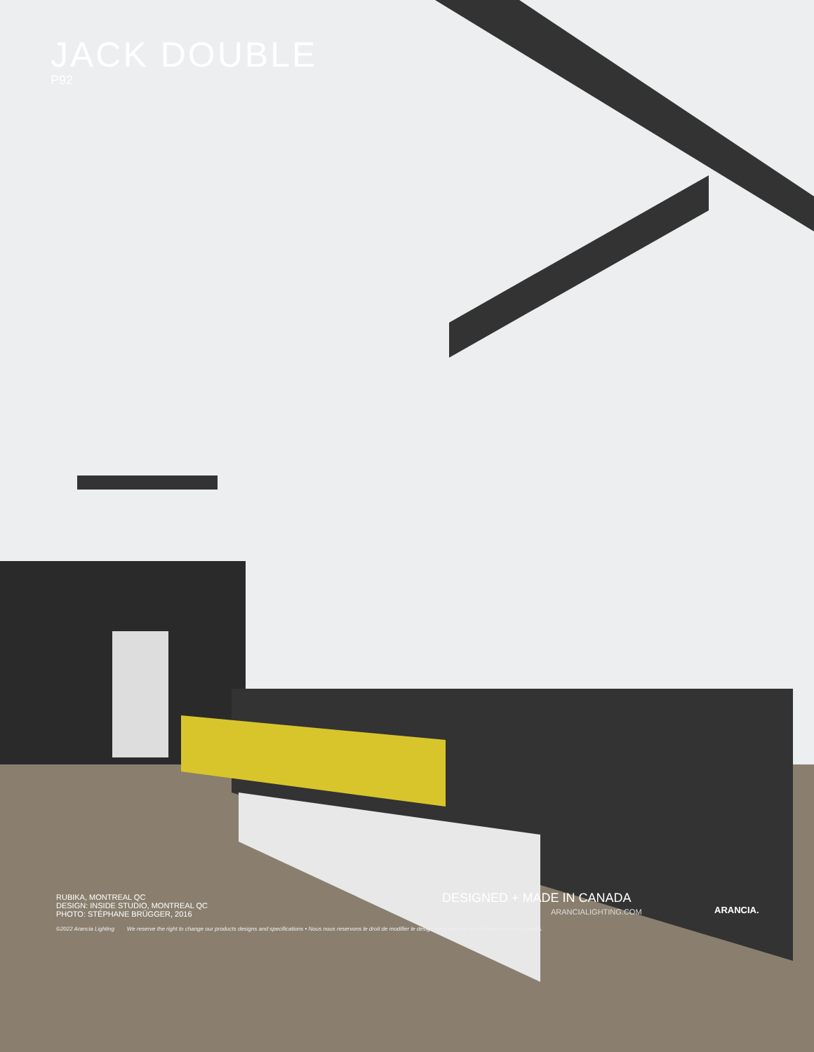JACK DOUBLE
P92
RUBIKA, MONTREAL QC
DESIGN: INSIDE STUDIO, MONTREAL QC
PHOTO: STÉPHANE BRÜGGER, 2016
DESIGNED + MADE IN CANADA
ARANCIALIGHTING.COM ARANCIA.
©2022 Arancia Lighting We reserve the right to change our products designs and specifications • Nous nous reservons le droit de modifier le design ainsi que les spécifications de nos produits.